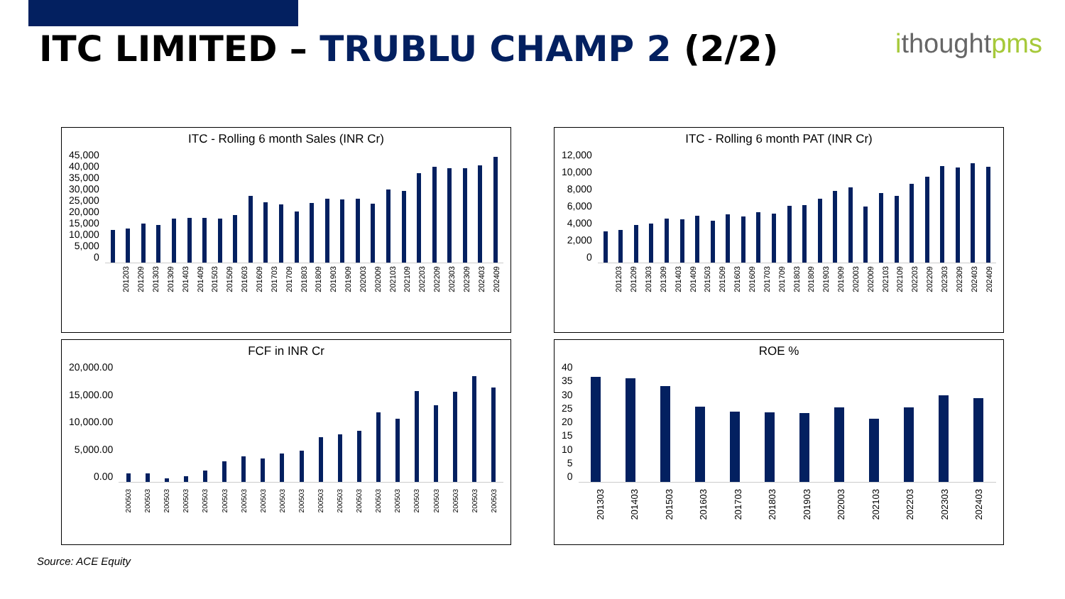ITC LIMITED – TRUBLU CHAMP 2 (2/2)
ithoughtpms
ITC - Rolling 6 month Sales (INR Cr)
45,000
40,000
35,000
30,000
25,000
20,000
15,000
10,000
5,000
0
201203 201209 201303 201309 201403 201409 201503 201509 201603 201609 201703 201709 201803 201809 201903 201909 202003 202009 202103 202109 202203 202209 202303 202309 202403 202409
ITC - Rolling 6 month PAT (INR Cr)
12,000
10,000
8,000
6,000
4,000
2,000
0
201203 201209 201303 201309 201403 201409 201503 201509 201603 201609 201703 201709 201803 201809 201903 201909 202003 202009 202103 202109 202203 202209 202303 202309 202403 202409
FCF in INR Cr
20,000.00
15,000.00
10,000.00
5,000.00
0.00
200503 200503 200503 200503 200503 200503 200503 200503 200503 200503 200503 200503 200503 200503 200503 200503 200503 200503 200503 200503
ROE %
40
35
30
25
20
15
10
5
0
201303 201403 201503 201603 201703 201803 201903 202003 202103 202203 202303 202403
Source: ACE Equity